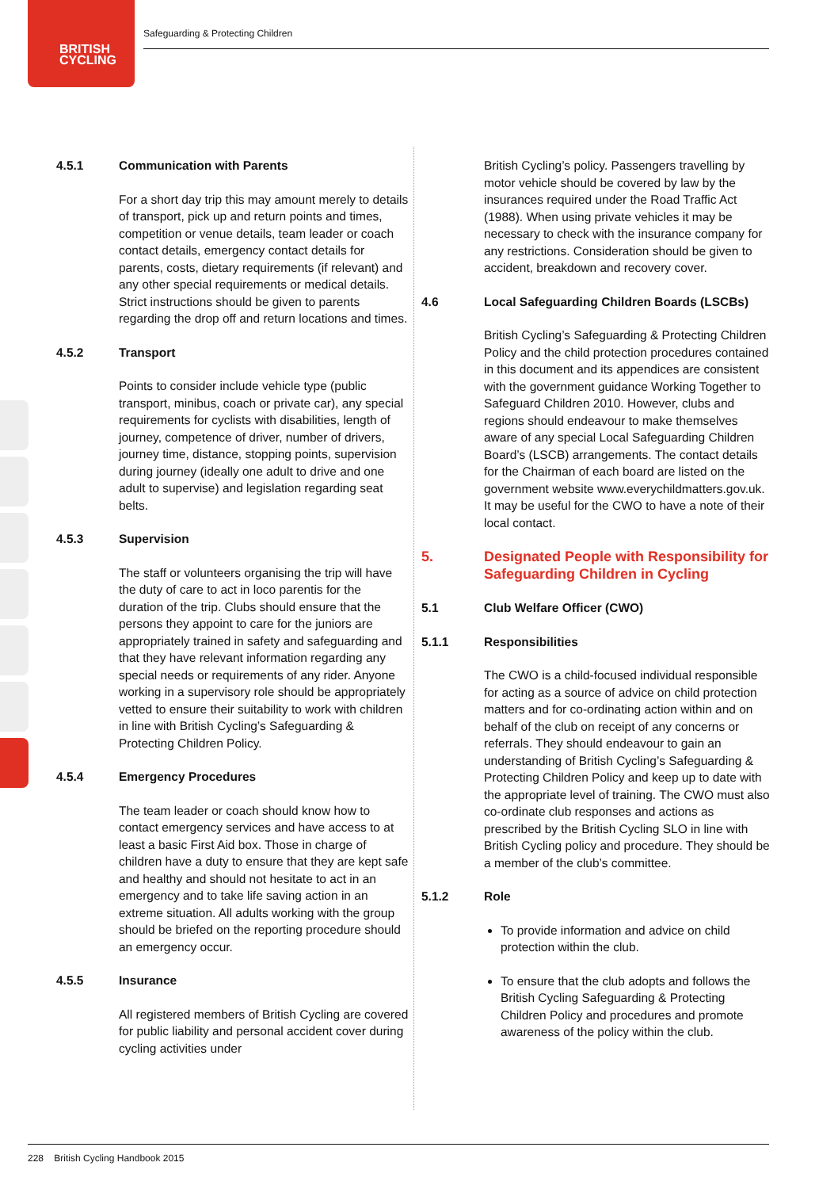BRITISH
CYCLING
Safeguarding & Protecting Children
4.5.1 Communication with Parents
For a short day trip this may amount merely to details of transport, pick up and return points and times, competition or venue details, team leader or coach contact details, emergency contact details for parents, costs, dietary requirements (if relevant) and any other special requirements or medical details. Strict instructions should be given to parents regarding the drop off and return locations and times.
4.5.2 Transport
Points to consider include vehicle type (public transport, minibus, coach or private car), any special requirements for cyclists with disabilities, length of journey, competence of driver, number of drivers, journey time, distance, stopping points, supervision during journey (ideally one adult to drive and one adult to supervise) and legislation regarding seat belts.
4.5.3 Supervision
The staff or volunteers organising the trip will have the duty of care to act in loco parentis for the duration of the trip. Clubs should ensure that the persons they appoint to care for the juniors are appropriately trained in safety and safeguarding and that they have relevant information regarding any special needs or requirements of any rider. Anyone working in a supervisory role should be appropriately vetted to ensure their suitability to work with children in line with British Cycling’s Safeguarding & Protecting Children Policy.
4.5.4 Emergency Procedures
The team leader or coach should know how to contact emergency services and have access to at least a basic First Aid box. Those in charge of children have a duty to ensure that they are kept safe and healthy and should not hesitate to act in an emergency and to take life saving action in an extreme situation. All adults working with the group should be briefed on the reporting procedure should an emergency occur.
4.5.5 Insurance
All registered members of British Cycling are covered for public liability and personal accident cover during cycling activities under
British Cycling’s policy. Passengers travelling by motor vehicle should be covered by law by the insurances required under the Road Traffic Act (1988). When using private vehicles it may be necessary to check with the insurance company for any restrictions. Consideration should be given to accident, breakdown and recovery cover.
4.6 Local Safeguarding Children Boards (LSCBs)
British Cycling’s Safeguarding & Protecting Children Policy and the child protection procedures contained in this document and its appendices are consistent with the government guidance Working Together to Safeguard Children 2010. However, clubs and regions should endeavour to make themselves aware of any special Local Safeguarding Children Board’s (LSCB) arrangements. The contact details for the Chairman of each board are listed on the government website www.everychildmatters.gov.uk. It may be useful for the CWO to have a note of their local contact.
5. Designated People with Responsibility for Safeguarding Children in Cycling
5.1 Club Welfare Officer (CWO)
5.1.1 Responsibilities
The CWO is a child-focused individual responsible for acting as a source of advice on child protection matters and for co-ordinating action within and on behalf of the club on receipt of any concerns or referrals. They should endeavour to gain an understanding of British Cycling’s Safeguarding & Protecting Children Policy and keep up to date with the appropriate level of training. The CWO must also co-ordinate club responses and actions as prescribed by the British Cycling SLO in line with British Cycling policy and procedure. They should be a member of the club’s committee.
5.1.2 Role
To provide information and advice on child protection within the club.
To ensure that the club adopts and follows the British Cycling Safeguarding & Protecting Children Policy and procedures and promote awareness of the policy within the club.
228 British Cycling Handbook 2015